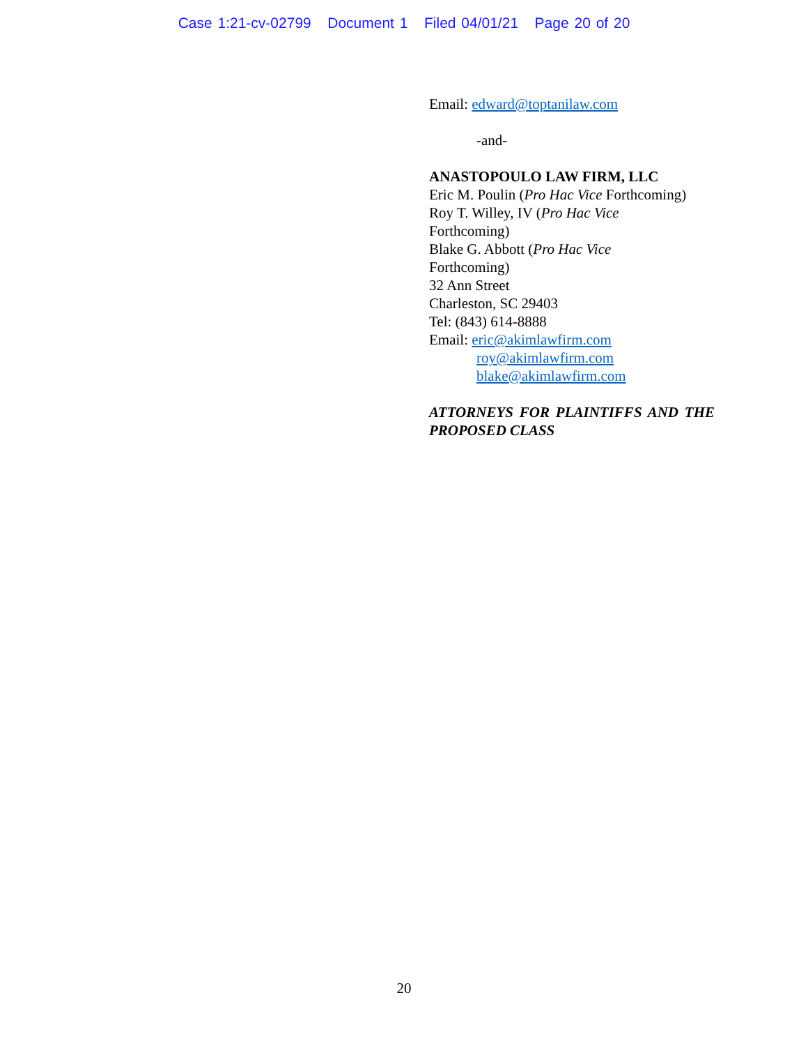Case 1:21-cv-02799 Document 1 Filed 04/01/21 Page 20 of 20
Email: edward@toptanilaw.com
-and-
ANASTOPOULO LAW FIRM, LLC
Eric M. Poulin (Pro Hac Vice Forthcoming)
Roy T. Willey, IV (Pro Hac Vice
Forthcoming)
Blake G. Abbott (Pro Hac Vice
Forthcoming)
32 Ann Street
Charleston, SC 29403
Tel: (843) 614-8888
Email: eric@akimlawfirm.com
roy@akimlawfirm.com
blake@akimlawfirm.com
ATTORNEYS FOR PLAINTIFFS AND THE PROPOSED CLASS
20